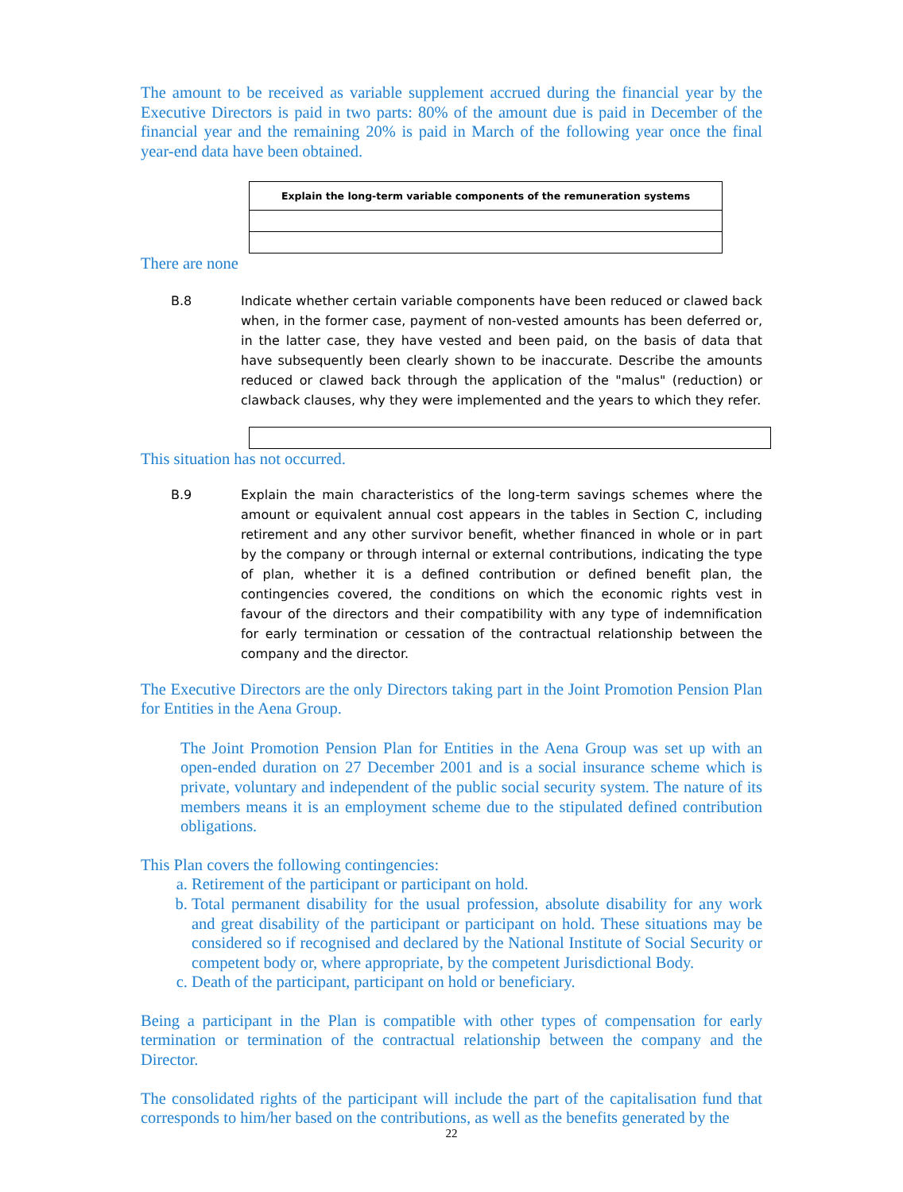The amount to be received as variable supplement accrued during the financial year by the Executive Directors is paid in two parts: 80% of the amount due is paid in December of the financial year and the remaining 20% is paid in March of the following year once the final year-end data have been obtained.
| Explain the long-term variable components of the remuneration systems |
There are none
B.8 Indicate whether certain variable components have been reduced or clawed back when, in the former case, payment of non-vested amounts has been deferred or, in the latter case, they have vested and been paid, on the basis of data that have subsequently been clearly shown to be inaccurate. Describe the amounts reduced or clawed back through the application of the "malus" (reduction) or clawback clauses, why they were implemented and the years to which they refer.
This situation has not occurred.
B.9 Explain the main characteristics of the long-term savings schemes where the amount or equivalent annual cost appears in the tables in Section C, including retirement and any other survivor benefit, whether financed in whole or in part by the company or through internal or external contributions, indicating the type of plan, whether it is a defined contribution or defined benefit plan, the contingencies covered, the conditions on which the economic rights vest in favour of the directors and their compatibility with any type of indemnification for early termination or cessation of the contractual relationship between the company and the director.
The Executive Directors are the only Directors taking part in the Joint Promotion Pension Plan for Entities in the Aena Group.
The Joint Promotion Pension Plan for Entities in the Aena Group was set up with an open-ended duration on 27 December 2001 and is a social insurance scheme which is private, voluntary and independent of the public social security system. The nature of its members means it is an employment scheme due to the stipulated defined contribution obligations.
This Plan covers the following contingencies:
a. Retirement of the participant or participant on hold.
b. Total permanent disability for the usual profession, absolute disability for any work and great disability of the participant or participant on hold. These situations may be considered so if recognised and declared by the National Institute of Social Security or competent body or, where appropriate, by the competent Jurisdictional Body.
c. Death of the participant, participant on hold or beneficiary.
Being a participant in the Plan is compatible with other types of compensation for early termination or termination of the contractual relationship between the company and the Director.
The consolidated rights of the participant will include the part of the capitalisation fund that corresponds to him/her based on the contributions, as well as the benefits generated by the
22